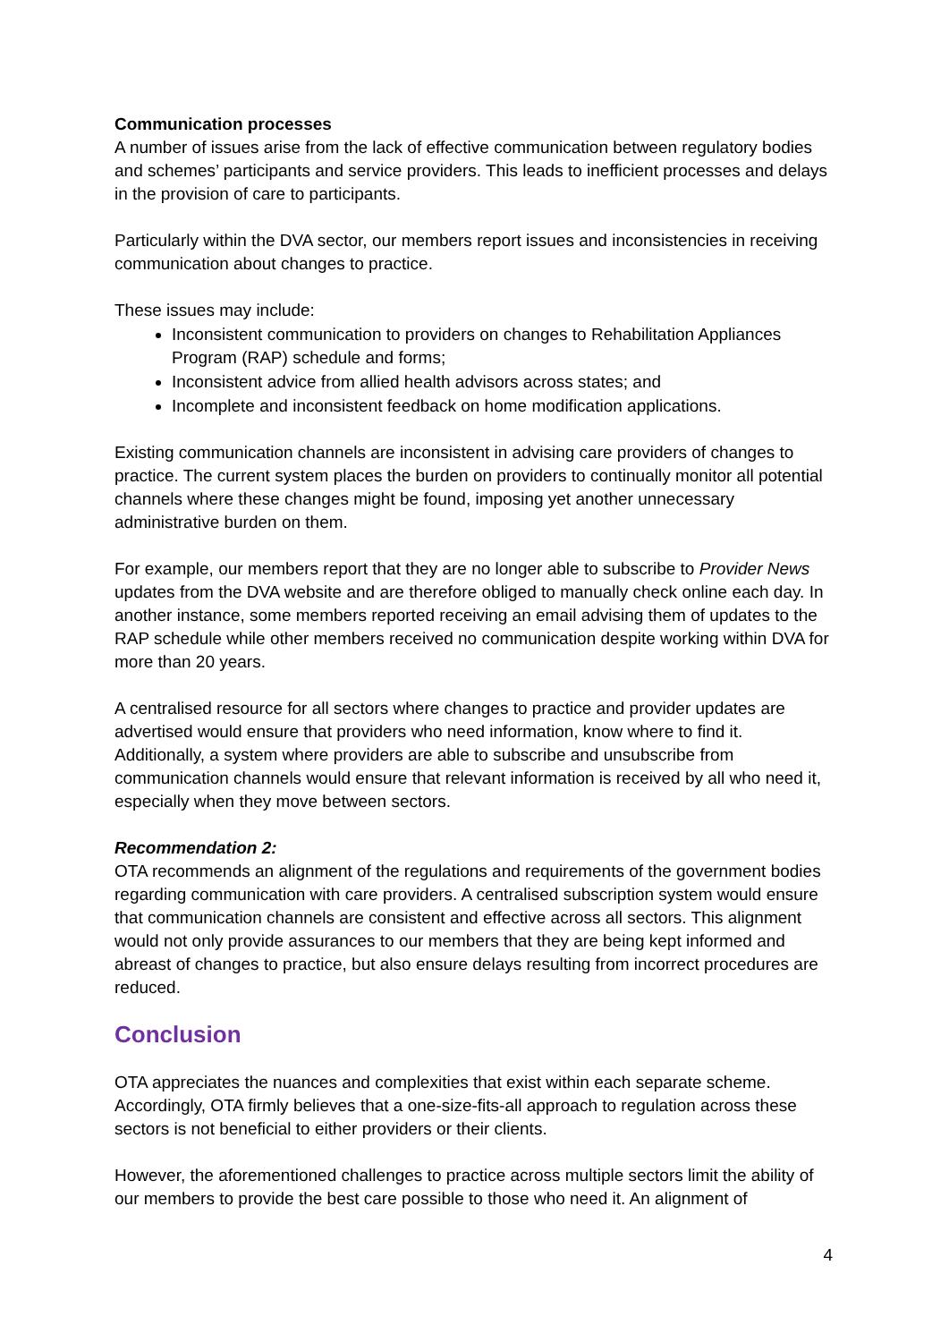Communication processes
A number of issues arise from the lack of effective communication between regulatory bodies and schemes’ participants and service providers. This leads to inefficient processes and delays in the provision of care to participants.
Particularly within the DVA sector, our members report issues and inconsistencies in receiving communication about changes to practice.
These issues may include:
Inconsistent communication to providers on changes to Rehabilitation Appliances Program (RAP) schedule and forms;
Inconsistent advice from allied health advisors across states; and
Incomplete and inconsistent feedback on home modification applications.
Existing communication channels are inconsistent in advising care providers of changes to practice. The current system places the burden on providers to continually monitor all potential channels where these changes might be found, imposing yet another unnecessary administrative burden on them.
For example, our members report that they are no longer able to subscribe to Provider News updates from the DVA website and are therefore obliged to manually check online each day. In another instance, some members reported receiving an email advising them of updates to the RAP schedule while other members received no communication despite working within DVA for more than 20 years.
A centralised resource for all sectors where changes to practice and provider updates are advertised would ensure that providers who need information, know where to find it. Additionally, a system where providers are able to subscribe and unsubscribe from communication channels would ensure that relevant information is received by all who need it, especially when they move between sectors.
Recommendation 2:
OTA recommends an alignment of the regulations and requirements of the government bodies regarding communication with care providers. A centralised subscription system would ensure that communication channels are consistent and effective across all sectors. This alignment would not only provide assurances to our members that they are being kept informed and abreast of changes to practice, but also ensure delays resulting from incorrect procedures are reduced.
Conclusion
OTA appreciates the nuances and complexities that exist within each separate scheme. Accordingly, OTA firmly believes that a one-size-fits-all approach to regulation across these sectors is not beneficial to either providers or their clients.
However, the aforementioned challenges to practice across multiple sectors limit the ability of our members to provide the best care possible to those who need it. An alignment of
4